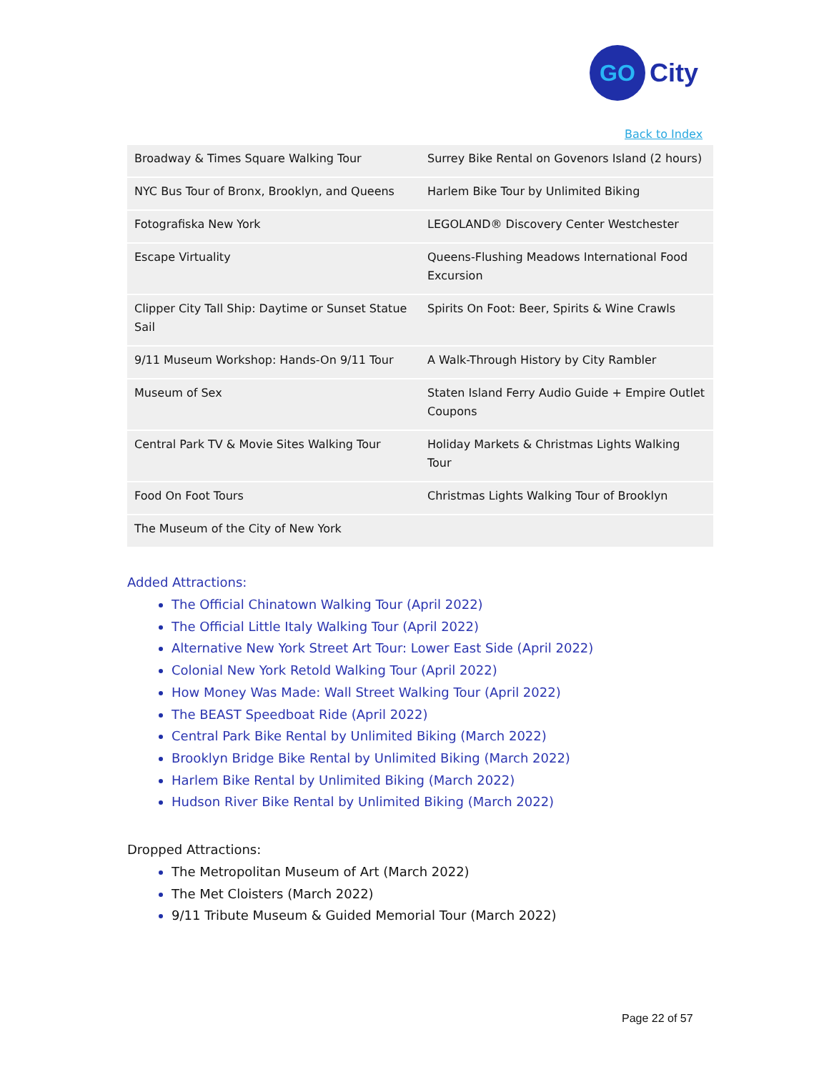GO
City
Back to Index
| Broadway & Times Square Walking Tour | Surrey Bike Rental on Govenors Island (2 hours) |
| NYC Bus Tour of Bronx, Brooklyn, and Queens | Harlem Bike Tour by Unlimited Biking |
| Fotografiska New York | LEGOLAND® Discovery Center Westchester |
| Escape Virtuality | Queens-Flushing Meadows International Food Excursion |
| Clipper City Tall Ship: Daytime or Sunset Statue Sail | Spirits On Foot: Beer, Spirits & Wine Crawls |
| 9/11 Museum Workshop: Hands-On 9/11 Tour | A Walk-Through History by City Rambler |
| Museum of Sex | Staten Island Ferry Audio Guide + Empire Outlet Coupons |
| Central Park TV & Movie Sites Walking Tour | Holiday Markets & Christmas Lights Walking Tour |
| Food On Foot Tours | Christmas Lights Walking Tour of Brooklyn |
| The Museum of the City of New York | |
Added Attractions:
The Official Chinatown Walking Tour (April 2022)
The Official Little Italy Walking Tour (April 2022)
Alternative New York Street Art Tour: Lower East Side (April 2022)
Colonial New York Retold Walking Tour (April 2022)
How Money Was Made: Wall Street Walking Tour (April 2022)
The BEAST Speedboat Ride (April 2022)
Central Park Bike Rental by Unlimited Biking (March 2022)
Brooklyn Bridge Bike Rental by Unlimited Biking (March 2022)
Harlem Bike Rental by Unlimited Biking (March 2022)
Hudson River Bike Rental by Unlimited Biking (March 2022)
Dropped Attractions:
The Metropolitan Museum of Art (March 2022)
The Met Cloisters (March 2022)
9/11 Tribute Museum & Guided Memorial Tour (March 2022)
Page 22 of 57